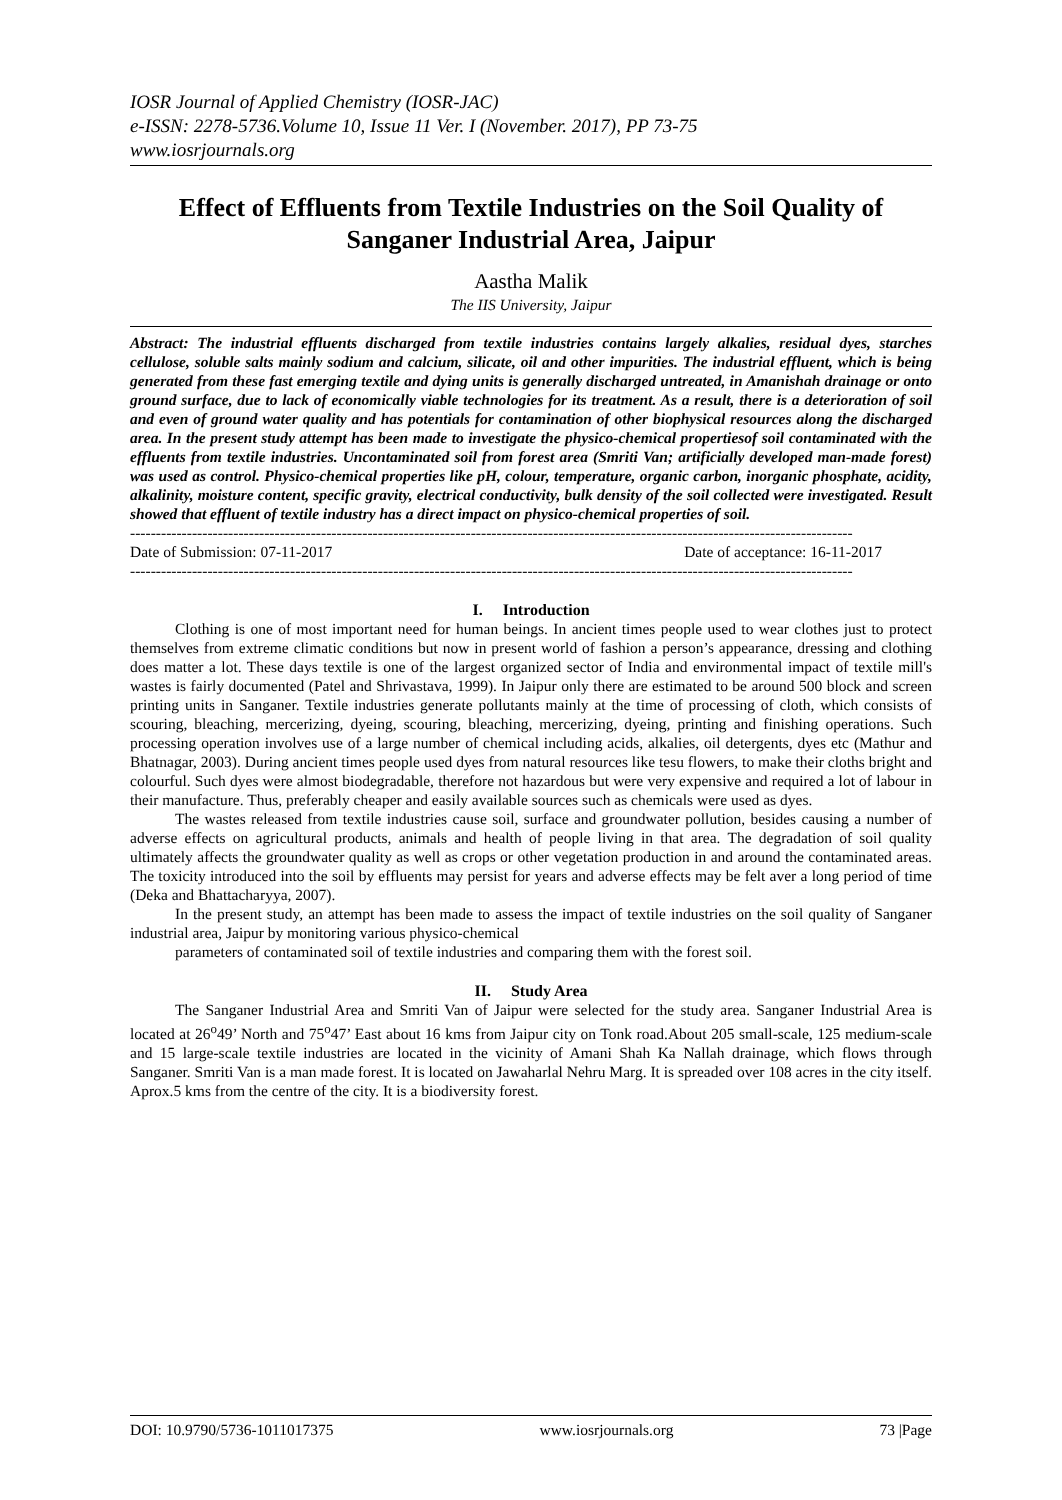IOSR Journal of Applied Chemistry (IOSR-JAC)
e-ISSN: 2278-5736.Volume 10, Issue 11 Ver. I (November. 2017), PP 73-75
www.iosrjournals.org
Effect of Effluents from Textile Industries on the Soil Quality of Sanganer Industrial Area, Jaipur
Aastha Malik
The IIS University, Jaipur
Abstract: The industrial effluents discharged from textile industries contains largely alkalies, residual dyes, starches cellulose, soluble salts mainly sodium and calcium, silicate, oil and other impurities. The industrial effluent, which is being generated from these fast emerging textile and dying units is generally discharged untreated, in Amanishah drainage or onto ground surface, due to lack of economically viable technologies for its treatment. As a result, there is a deterioration of soil and even of ground water quality and has potentials for contamination of other biophysical resources along the discharged area. In the present study attempt has been made to investigate the physico-chemical propertiesof soil contaminated with the effluents from textile industries. Uncontaminated soil from forest area (Smriti Van; artificially developed man-made forest) was used as control. Physico-chemical properties like pH, colour, temperature, organic carbon, inorganic phosphate, acidity, alkalinity, moisture content, specific gravity, electrical conductivity, bulk density of the soil collected were investigated. Result showed that effluent of textile industry has a direct impact on physico-chemical properties of soil.
--------------------------------------------------------------------------------------------------------------------------------------------
Date of Submission: 07-11-2017 Date of acceptance: 16-11-2017
--------------------------------------------------------------------------------------------------------------------------------------------
I. Introduction
Clothing is one of most important need for human beings. In ancient times people used to wear clothes just to protect themselves from extreme climatic conditions but now in present world of fashion a person’s appearance, dressing and clothing does matter a lot. These days textile is one of the largest organized sector of India and environmental impact of textile mill's wastes is fairly documented (Patel and Shrivastava, 1999). In Jaipur only there are estimated to be around 500 block and screen printing units in Sanganer. Textile industries generate pollutants mainly at the time of processing of cloth, which consists of scouring, bleaching, mercerizing, dyeing, scouring, bleaching, mercerizing, dyeing, printing and finishing operations. Such processing operation involves use of a large number of chemical including acids, alkalies, oil detergents, dyes etc (Mathur and Bhatnagar, 2003). During ancient times people used dyes from natural resources like tesu flowers, to make their cloths bright and colourful. Such dyes were almost biodegradable, therefore not hazardous but were very expensive and required a lot of labour in their manufacture. Thus, preferably cheaper and easily available sources such as chemicals were used as dyes.
The wastes released from textile industries cause soil, surface and groundwater pollution, besides causing a number of adverse effects on agricultural products, animals and health of people living in that area. The degradation of soil quality ultimately affects the groundwater quality as well as crops or other vegetation production in and around the contaminated areas. The toxicity introduced into the soil by effluents may persist for years and adverse effects may be felt aver a long period of time (Deka and Bhattacharyya, 2007).
In the present study, an attempt has been made to assess the impact of textile industries on the soil quality of Sanganer industrial area, Jaipur by monitoring various physico-chemical
parameters of contaminated soil of textile industries and comparing them with the forest soil.
II. Study Area
The Sanganer Industrial Area and Smriti Van of Jaipur were selected for the study area. Sanganer Industrial Area is located at 26<sup>o</sup>49’ North and 75<sup>o</sup>47’ East about 16 kms from Jaipur city on Tonk road.About 205 small-scale, 125 medium-scale and 15 large-scale textile industries are located in the vicinity of Amani Shah Ka Nallah drainage, which flows through Sanganer. Smriti Van is a man made forest. It is located on Jawaharlal Nehru Marg. It is spreaded over 108 acres in the city itself. Aprox.5 kms from the centre of the city. It is a biodiversity forest.
DOI: 10.9790/5736-1011017375 www.iosrjournals.org 73 |Page